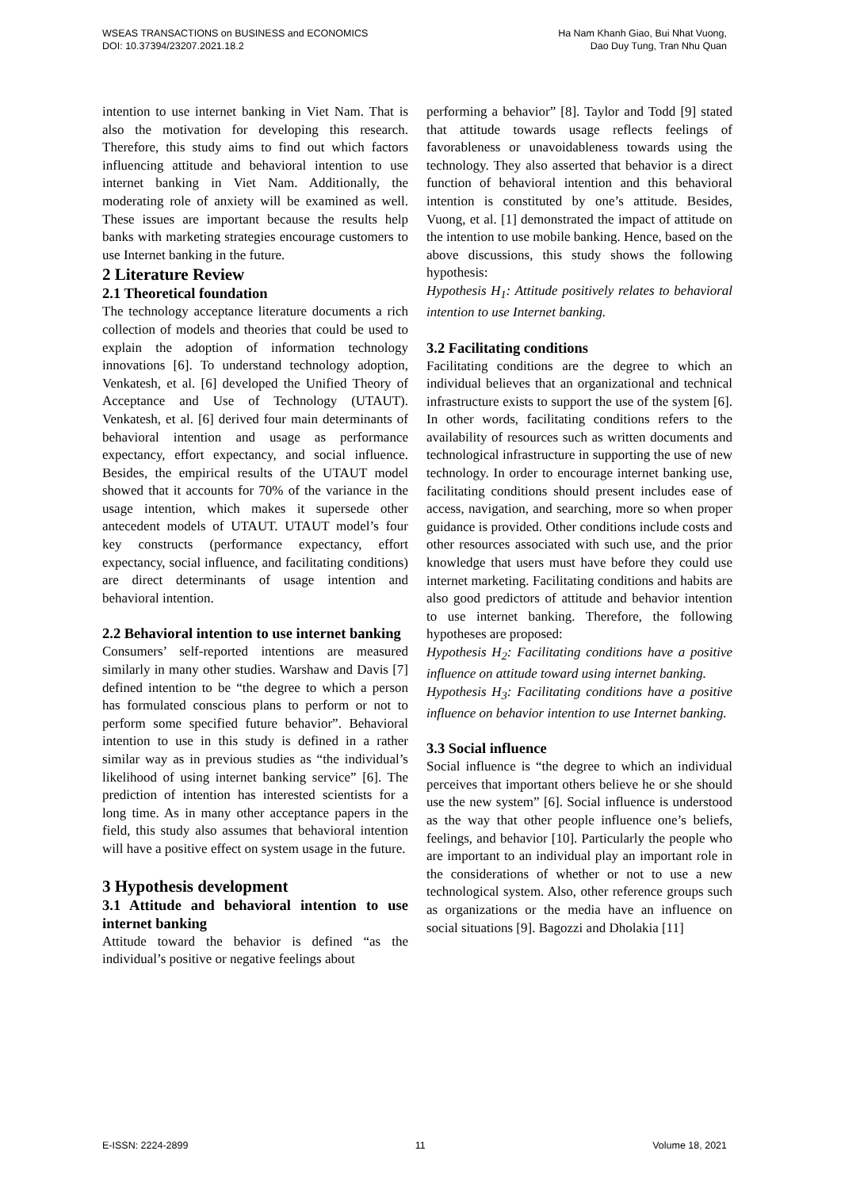WSEAS TRANSACTIONS on BUSINESS and ECONOMICS
DOI: 10.37394/23207.2021.18.2
Ha Nam Khanh Giao, Bui Nhat Vuong,
Dao Duy Tung, Tran Nhu Quan
intention to use internet banking in Viet Nam. That is also the motivation for developing this research. Therefore, this study aims to find out which factors influencing attitude and behavioral intention to use internet banking in Viet Nam. Additionally, the moderating role of anxiety will be examined as well. These issues are important because the results help banks with marketing strategies encourage customers to use Internet banking in the future.
2 Literature Review
2.1 Theoretical foundation
The technology acceptance literature documents a rich collection of models and theories that could be used to explain the adoption of information technology innovations [6]. To understand technology adoption, Venkatesh, et al. [6] developed the Unified Theory of Acceptance and Use of Technology (UTAUT). Venkatesh, et al. [6] derived four main determinants of behavioral intention and usage as performance expectancy, effort expectancy, and social influence. Besides, the empirical results of the UTAUT model showed that it accounts for 70% of the variance in the usage intention, which makes it supersede other antecedent models of UTAUT. UTAUT model’s four key constructs (performance expectancy, effort expectancy, social influence, and facilitating conditions) are direct determinants of usage intention and behavioral intention.
2.2 Behavioral intention to use internet banking
Consumers’ self-reported intentions are measured similarly in many other studies. Warshaw and Davis [7] defined intention to be “the degree to which a person has formulated conscious plans to perform or not to perform some specified future behavior”. Behavioral intention to use in this study is defined in a rather similar way as in previous studies as “the individual’s likelihood of using internet banking service” [6]. The prediction of intention has interested scientists for a long time. As in many other acceptance papers in the field, this study also assumes that behavioral intention will have a positive effect on system usage in the future.
3 Hypothesis development
3.1 Attitude and behavioral intention to use internet banking
Attitude toward the behavior is defined “as the individual’s positive or negative feelings about
performing a behavior” [8]. Taylor and Todd [9] stated that attitude towards usage reflects feelings of favorableness or unavoidableness towards using the technology. They also asserted that behavior is a direct function of behavioral intention and this behavioral intention is constituted by one’s attitude. Besides, Vuong, et al. [1] demonstrated the impact of attitude on the intention to use mobile banking. Hence, based on the above discussions, this study shows the following hypothesis:
Hypothesis H<sub>1</sub>: Attitude positively relates to behavioral intention to use Internet banking.
3.2 Facilitating conditions
Facilitating conditions are the degree to which an individual believes that an organizational and technical infrastructure exists to support the use of the system [6]. In other words, facilitating conditions refers to the availability of resources such as written documents and technological infrastructure in supporting the use of new technology. In order to encourage internet banking use, facilitating conditions should present includes ease of access, navigation, and searching, more so when proper guidance is provided. Other conditions include costs and other resources associated with such use, and the prior knowledge that users must have before they could use internet marketing. Facilitating conditions and habits are also good predictors of attitude and behavior intention to use internet banking. Therefore, the following hypotheses are proposed:
Hypothesis H<sub>2</sub>: Facilitating conditions have a positive influence on attitude toward using internet banking.
Hypothesis H<sub>3</sub>: Facilitating conditions have a positive influence on behavior intention to use Internet banking.
3.3 Social influence
Social influence is “the degree to which an individual perceives that important others believe he or she should use the new system” [6]. Social influence is understood as the way that other people influence one’s beliefs, feelings, and behavior [10]. Particularly the people who are important to an individual play an important role in the considerations of whether or not to use a new technological system. Also, other reference groups such as organizations or the media have an influence on social situations [9]. Bagozzi and Dholakia [11]
E-ISSN: 2224-2899 11 Volume 18, 2021